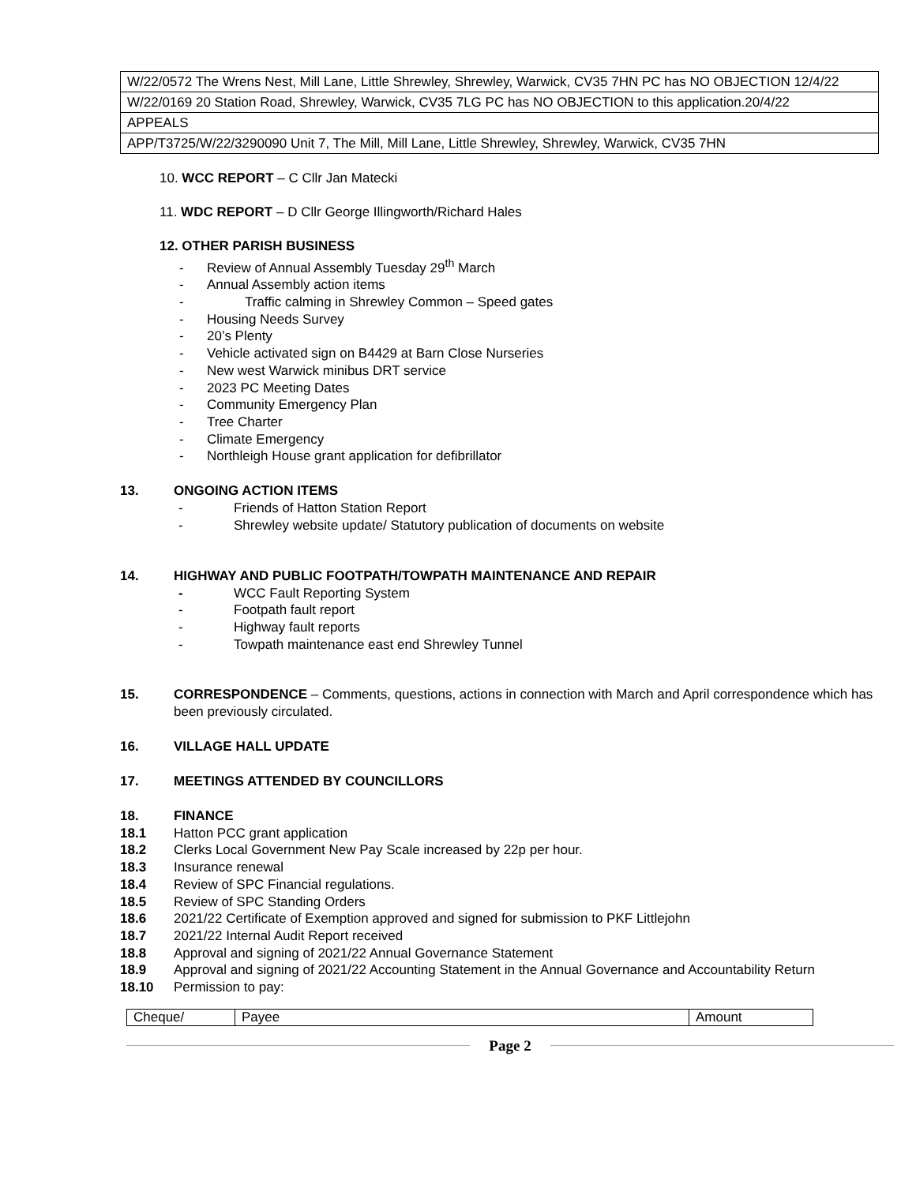| W/22/0572 The Wrens Nest, Mill Lane, Little Shrewley, Shrewley, Warwick, CV35 7HN PC has NO OBJECTION 12/4/22 |
| W/22/0169 20 Station Road, Shrewley, Warwick, CV35 7LG PC has NO OBJECTION to this application.20/4/22 |
| APPEALS |
| APP/T3725/W/22/3290090 Unit 7, The Mill, Mill Lane, Little Shrewley, Shrewley, Warwick, CV35 7HN |
10. WCC REPORT – C Cllr Jan Matecki
11. WDC REPORT – D Cllr George Illingworth/Richard Hales
12. OTHER PARISH BUSINESS
- Review of Annual Assembly Tuesday 29<sup>th</sup> March
- Annual Assembly action items
- Traffic calming in Shrewley Common – Speed gates
- Housing Needs Survey
- 20’s Plenty
- Vehicle activated sign on B4429 at Barn Close Nurseries
- New west Warwick minibus DRT service
- 2023 PC Meeting Dates
- Community Emergency Plan
- Tree Charter
- Climate Emergency
- Northleigh House grant application for defibrillator
13. ONGOING ACTION ITEMS
- Friends of Hatton Station Report
- Shrewley website update/ Statutory publication of documents on website
14. HIGHWAY AND PUBLIC FOOTPATH/TOWPATH MAINTENANCE AND REPAIR
- WCC Fault Reporting System
- Footpath fault report
- Highway fault reports
- Towpath maintenance east end Shrewley Tunnel
15. CORRESPONDENCE – Comments, questions, actions in connection with March and April correspondence which has been previously circulated.
16. VILLAGE HALL UPDATE
17. MEETINGS ATTENDED BY COUNCILLORS
18. FINANCE
18.1 Hatton PCC grant application
18.2 Clerks Local Government New Pay Scale increased by 22p per hour.
18.3 Insurance renewal
18.4 Review of SPC Financial regulations.
18.5 Review of SPC Standing Orders
18.6 2021/22 Certificate of Exemption approved and signed for submission to PKF Littlejohn
18.7 2021/22 Internal Audit Report received
18.8 Approval and signing of 2021/22 Annual Governance Statement
18.9 Approval and signing of 2021/22 Accounting Statement in the Annual Governance and Accountability Return
18.10 Permission to pay:
| Cheque/ | Payee | Amount |
Page 2